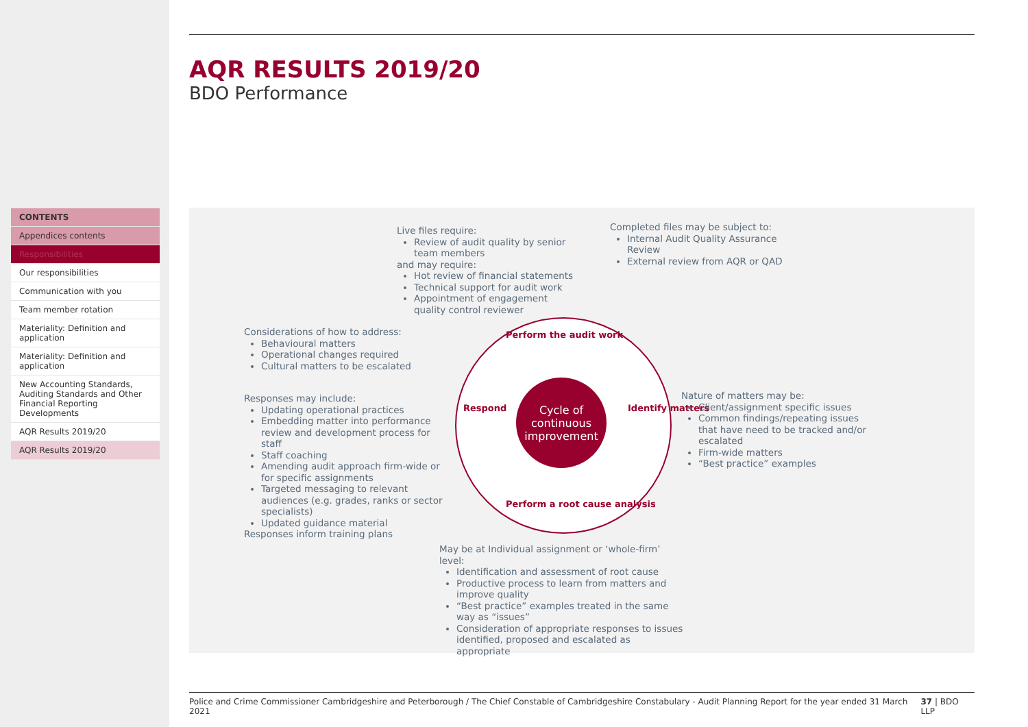CONTENTS
Appendices contents
Responsibilities
Our responsibilities
Communication with you
Team member rotation
Materiality: Definition and application
Materiality: Definition and application
New Accounting Standards, Auditing Standards and Other Financial Reporting Developments
AQR Results 2019/20
AQR Results 2019/20
AQR RESULTS 2019/20
BDO Performance
Live files require:
Review of audit quality by senior team members
and may require:
Hot review of financial statements
Technical support for audit work
Appointment of engagement quality control reviewer
Completed files may be subject to:
Internal Audit Quality Assurance Review
External review from AQR or QAD
Considerations of how to address:
Behavioural matters
Operational changes required
Cultural matters to be escalated
Responses may include:
Updating operational practices
Embedding matter into performance review and development process for staff
Staff coaching
Amending audit approach firm-wide or for specific assignments
Targeted messaging to relevant audiences (e.g. grades, ranks or sector specialists)
Updated guidance material
Responses inform training plans
Cycle of
continuous
improvement
Perform the audit work
Respond Identify matters
Perform a root cause analysis
Nature of matters may be:
Client/assignment specific issues
Common findings/repeating issues that have need to be tracked and/or escalated
Firm-wide matters
“Best practice” examples
May be at Individual assignment or ‘whole-firm’ level:
Identification and assessment of root cause
Productive process to learn from matters and improve quality
“Best practice” examples treated in the same way as “issues”
Consideration of appropriate responses to issues identified, proposed and escalated as appropriate
Police and Crime Commissioner Cambridgeshire and Peterborough / The Chief Constable of Cambridgeshire Constabulary - Audit Planning Report for the year ended 31 March 2021 37 | BDO LLP